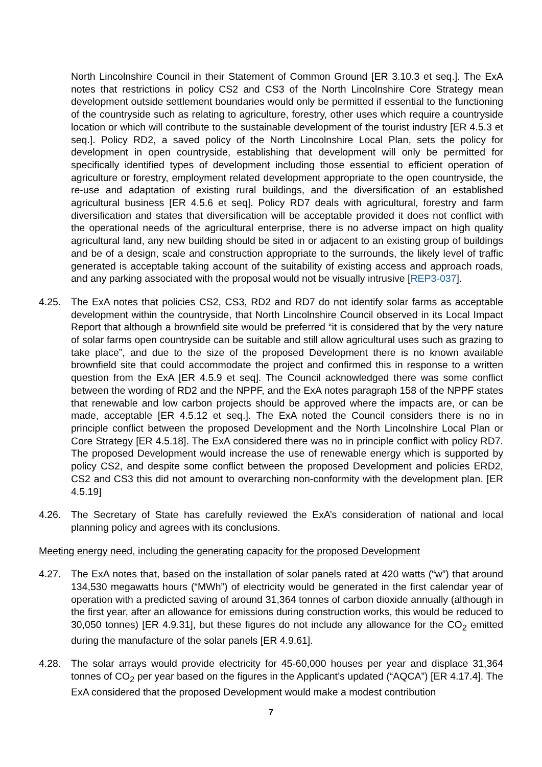North Lincolnshire Council in their Statement of Common Ground [ER 3.10.3 et seq.]. The ExA notes that restrictions in policy CS2 and CS3 of the North Lincolnshire Core Strategy mean development outside settlement boundaries would only be permitted if essential to the functioning of the countryside such as relating to agriculture, forestry, other uses which require a countryside location or which will contribute to the sustainable development of the tourist industry [ER 4.5.3 et seq.]. Policy RD2, a saved policy of the North Lincolnshire Local Plan, sets the policy for development in open countryside, establishing that development will only be permitted for specifically identified types of development including those essential to efficient operation of agriculture or forestry, employment related development appropriate to the open countryside, the re-use and adaptation of existing rural buildings, and the diversification of an established agricultural business [ER 4.5.6 et seq]. Policy RD7 deals with agricultural, forestry and farm diversification and states that diversification will be acceptable provided it does not conflict with the operational needs of the agricultural enterprise, there is no adverse impact on high quality agricultural land, any new building should be sited in or adjacent to an existing group of buildings and be of a design, scale and construction appropriate to the surrounds, the likely level of traffic generated is acceptable taking account of the suitability of existing access and approach roads, and any parking associated with the proposal would not be visually intrusive [REP3-037].
4.25. The ExA notes that policies CS2, CS3, RD2 and RD7 do not identify solar farms as acceptable development within the countryside, that North Lincolnshire Council observed in its Local Impact Report that although a brownfield site would be preferred “it is considered that by the very nature of solar farms open countryside can be suitable and still allow agricultural uses such as grazing to take place”, and due to the size of the proposed Development there is no known available brownfield site that could accommodate the project and confirmed this in response to a written question from the ExA [ER 4.5.9 et seq]. The Council acknowledged there was some conflict between the wording of RD2 and the NPPF, and the ExA notes paragraph 158 of the NPPF states that renewable and low carbon projects should be approved where the impacts are, or can be made, acceptable [ER 4.5.12 et seq.]. The ExA noted the Council considers there is no in principle conflict between the proposed Development and the North Lincolnshire Local Plan or Core Strategy [ER 4.5.18]. The ExA considered there was no in principle conflict with policy RD7. The proposed Development would increase the use of renewable energy which is supported by policy CS2, and despite some conflict between the proposed Development and policies ERD2, CS2 and CS3 this did not amount to overarching non-conformity with the development plan. [ER 4.5.19]
4.26. The Secretary of State has carefully reviewed the ExA’s consideration of national and local planning policy and agrees with its conclusions.
Meeting energy need, including the generating capacity for the proposed Development
4.27. The ExA notes that, based on the installation of solar panels rated at 420 watts (“w”) that around 134,530 megawatts hours (“MWh”) of electricity would be generated in the first calendar year of operation with a predicted saving of around 31,364 tonnes of carbon dioxide annually (although in the first year, after an allowance for emissions during construction works, this would be reduced to 30,050 tonnes) [ER 4.9.31], but these figures do not include any allowance for the CO<sub>2</sub> emitted during the manufacture of the solar panels [ER 4.9.61].
4.28. The solar arrays would provide electricity for 45-60,000 houses per year and displace 31,364 tonnes of CO<sub>2</sub> per year based on the figures in the Applicant’s updated (“AQCA”) [ER 4.17.4]. The ExA considered that the proposed Development would make a modest contribution
7